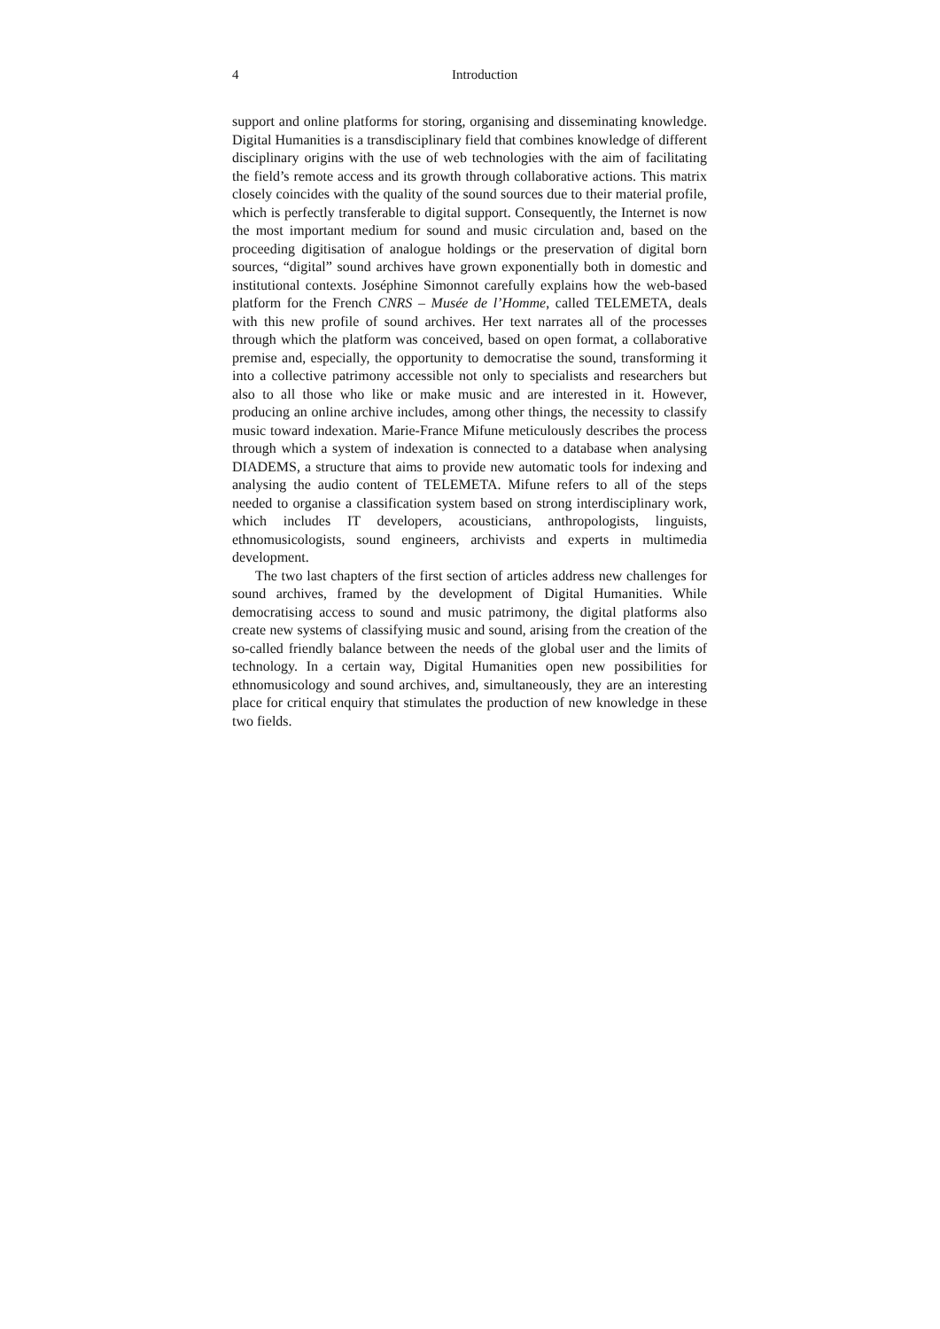4 Introduction
support and online platforms for storing, organising and disseminating knowledge. Digital Humanities is a transdisciplinary field that combines knowledge of different disciplinary origins with the use of web technologies with the aim of facilitating the field’s remote access and its growth through collaborative actions. This matrix closely coincides with the quality of the sound sources due to their material profile, which is perfectly transferable to digital support. Consequently, the Internet is now the most important medium for sound and music circulation and, based on the proceeding digitisation of analogue holdings or the preservation of digital born sources, “digital” sound archives have grown exponentially both in domestic and institutional contexts. Joséphine Simonnot carefully explains how the web-based platform for the French CNRS – Musée de l’Homme, called TELEMETA, deals with this new profile of sound archives. Her text narrates all of the processes through which the platform was conceived, based on open format, a collaborative premise and, especially, the opportunity to democratise the sound, transforming it into a collective patrimony accessible not only to specialists and researchers but also to all those who like or make music and are interested in it. However, producing an online archive includes, among other things, the necessity to classify music toward indexation. Marie-France Mifune meticulously describes the process through which a system of indexation is connected to a database when analysing DIADEMS, a structure that aims to provide new automatic tools for indexing and analysing the audio content of TELEMETA. Mifune refers to all of the steps needed to organise a classification system based on strong interdisciplinary work, which includes IT developers, acousticians, anthropologists, linguists, ethnomusicologists, sound engineers, archivists and experts in multimedia development.
The two last chapters of the first section of articles address new challenges for sound archives, framed by the development of Digital Humanities. While democratising access to sound and music patrimony, the digital platforms also create new systems of classifying music and sound, arising from the creation of the so-called friendly balance between the needs of the global user and the limits of technology. In a certain way, Digital Humanities open new possibilities for ethnomusicology and sound archives, and, simultaneously, they are an interesting place for critical enquiry that stimulates the production of new knowledge in these two fields.